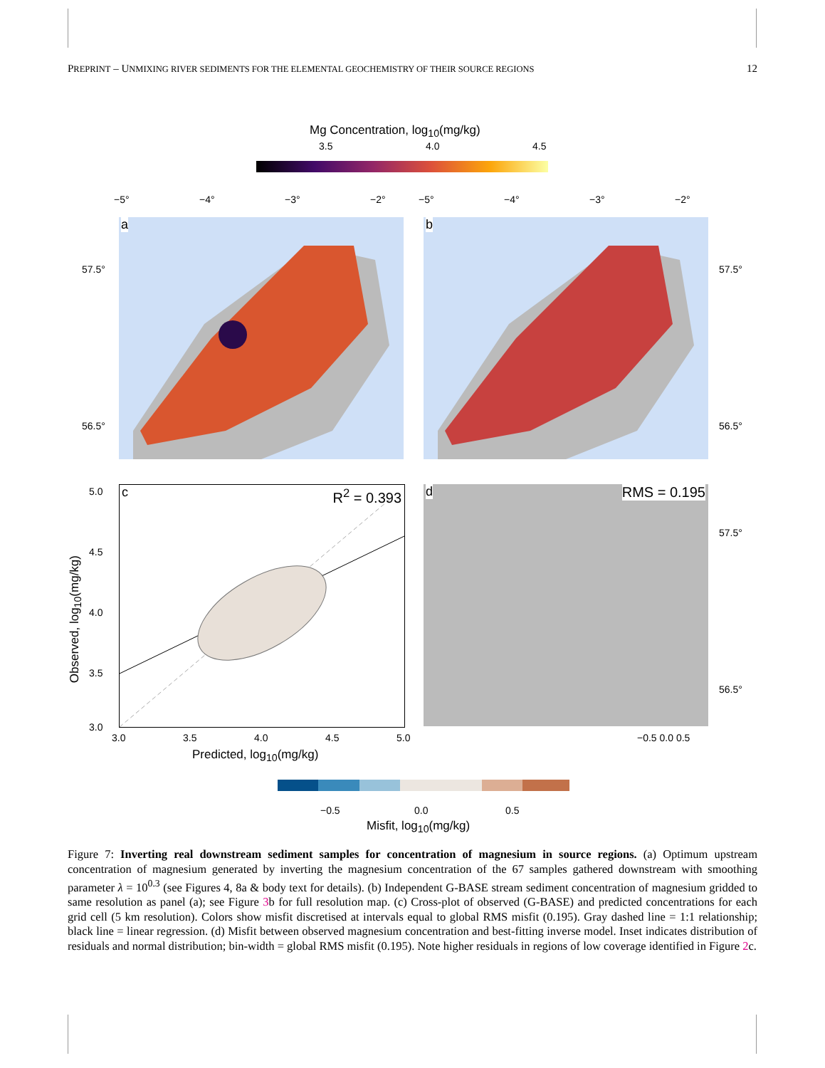PREPRINT – UNMIXING RIVER SEDIMENTS FOR THE ELEMENTAL GEOCHEMISTRY OF THEIR SOURCE REGIONS 12
Mg Concentration, log<sub>10</sub>(mg/kg)
3.5 4.0 4.5
a b
57.5°
56.5°
57.5°
56.5°
−5° −4° −3° −2° −5° −4° −3° −2°
c R<sup>2</sup> = 0.393 d RMS = 0.195
57.5°
56.5°
5.0
4.5
4.0
3.5
3.0
Observed, log<sub>10</sub>(mg/kg)
3.0 3.5 4.0 4.5 5.0 −0.5 0.0 0.5
Predicted, log<sub>10</sub>(mg/kg)
−0.5 0.0 0.5
Misfit, log<sub>10</sub>(mg/kg)
Figure 7: Inverting real downstream sediment samples for concentration of magnesium in source regions. (a) Optimum upstream concentration of magnesium generated by inverting the magnesium concentration of the 67 samples gathered downstream with smoothing parameter λ = 10<sup>0.3</sup> (see Figures 4, 8a & body text for details). (b) Independent G-BASE stream sediment concentration of magnesium gridded to same resolution as panel (a); see Figure 3b for full resolution map. (c) Cross-plot of observed (G-BASE) and predicted concentrations for each grid cell (5 km resolution). Colors show misfit discretised at intervals equal to global RMS misfit (0.195). Gray dashed line = 1:1 relationship; black line = linear regression. (d) Misfit between observed magnesium concentration and best-fitting inverse model. Inset indicates distribution of residuals and normal distribution; bin-width = global RMS misfit (0.195). Note higher residuals in regions of low coverage identified in Figure 2c.